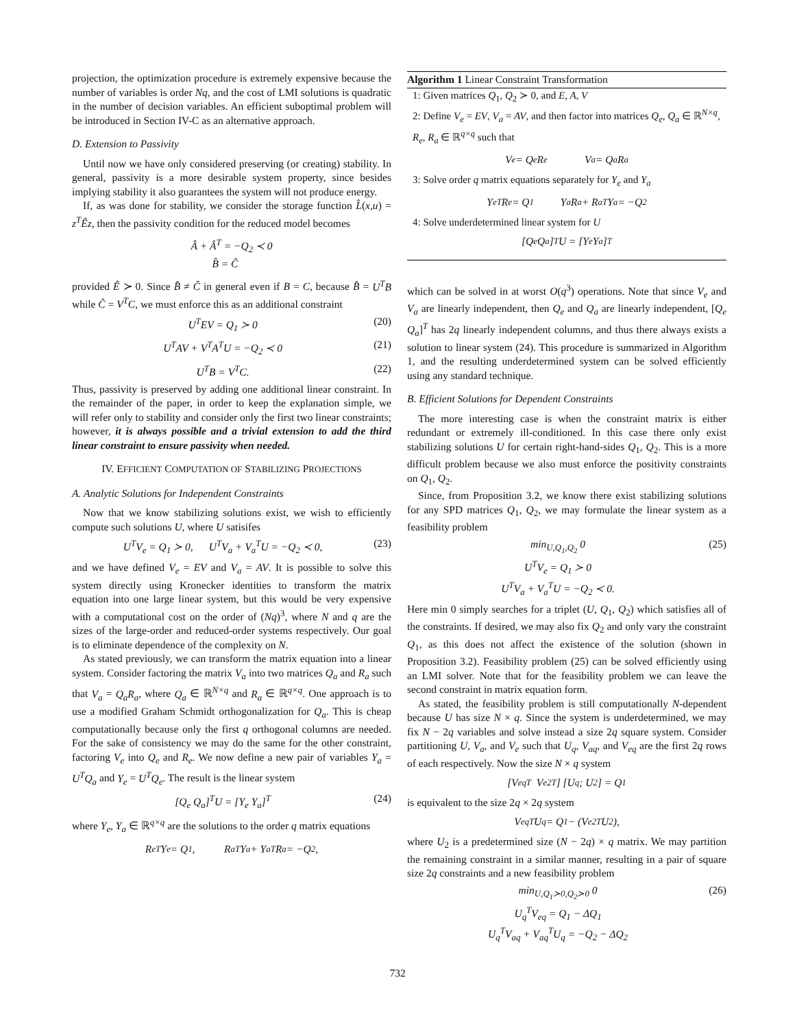projection, the optimization procedure is extremely expensive because the number of variables is order Nq, and the cost of LMI solutions is quadratic in the number of decision variables. An efficient suboptimal problem will be introduced in Section IV-C as an alternative approach.
D. Extension to Passivity
Until now we have only considered preserving (or creating) stability. In general, passivity is a more desirable system property, since besides implying stability it also guarantees the system will not produce energy.
If, as was done for stability, we consider the storage function L̂(x,u) = z<sup>T</sup>Êz, then the passivity condition for the reduced model becomes
Â + Â<sup>T</sup> = −Q<sub>2</sub> ≺ 0
B̂ = Ĉ
provided Ê ≻ 0. Since B̂ ≠ Ĉ in general even if B = C, because B̂ = U<sup>T</sup>B while Ĉ = V<sup>T</sup>C, we must enforce this as an additional constraint
U<sup>T</sup>EV = Q<sub>1</sub> ≻ 0 (20)
U<sup>T</sup>AV + V<sup>T</sup>A<sup>T</sup>U = −Q<sub>2</sub> ≺ 0 (21)
U<sup>T</sup>B = V<sup>T</sup>C. (22)
Thus, passivity is preserved by adding one additional linear constraint. In the remainder of the paper, in order to keep the explanation simple, we will refer only to stability and consider only the first two linear constraints; however, it is always possible and a trivial extension to add the third linear constraint to ensure passivity when needed.
IV. EFFICIENT COMPUTATION OF STABILIZING PROJECTIONS
A. Analytic Solutions for Independent Constraints
Now that we know stabilizing solutions exist, we wish to efficiently compute such solutions U, where U satisifes
U<sup>T</sup>V<sub>e</sub> = Q<sub>1</sub> ≻ 0, U<sup>T</sup>V<sub>a</sub> + V<sub>a</sub><sup>T</sup>U = −Q<sub>2</sub> ≺ 0, (23)
and we have defined V<sub>e</sub> = EV and V<sub>a</sub> = AV. It is possible to solve this system directly using Kronecker identities to transform the matrix equation into one large linear system, but this would be very expensive with a computational cost on the order of (Nq)<sup>3</sup>, where N and q are the sizes of the large-order and reduced-order systems respectively. Our goal is to eliminate dependence of the complexity on N.
As stated previously, we can transform the matrix equation into a linear system. Consider factoring the matrix V<sub>a</sub> into two matrices Q<sub>a</sub> and R<sub>a</sub> such that V<sub>a</sub> = Q<sub>a</sub>R<sub>a</sub>, where Q<sub>a</sub> ∈ ℝ<sup>N×q</sup> and R<sub>a</sub> ∈ ℝ<sup>q×q</sup>. One approach is to use a modified Graham Schmidt orthogonalization for Q<sub>a</sub>. This is cheap computationally because only the first q orthogonal columns are needed. For the sake of consistency we may do the same for the other constraint, factoring V<sub>e</sub> into Q<sub>e</sub> and R<sub>e</sub>. We now define a new pair of variables Y<sub>a</sub> = U<sup>T</sup>Q<sub>a</sub> and Y<sub>e</sub> = U<sup>T</sup>Q<sub>e</sub>. The result is the linear system
[Q<sub>e</sub> Q<sub>a</sub>]<sup>T</sup>U = [Y<sub>e</sub> Y<sub>a</sub>]<sup>T</sup> (24)
where Y<sub>e</sub>, Y<sub>a</sub> ∈ ℝ<sup>q×q</sup> are the solutions to the order q matrix equations
R<sub>e</sub><sup>T</sup>Y<sub>e</sub> = Q<sub>1</sub>, R<sub>a</sub><sup>T</sup>Y<sub>a</sub> + Y<sub>a</sub><sup>T</sup>R<sub>a</sub> = −Q<sub>2</sub>,
Algorithm 1 Linear Constraint Transformation
1: Given matrices Q<sub>1</sub>, Q<sub>2</sub> ≻ 0, and E, A, V
2: Define V<sub>e</sub> = EV, V<sub>a</sub> = AV, and then factor into matrices Q<sub>e</sub>, Q<sub>a</sub> ∈ ℝ<sup>N×q</sup>, R<sub>e</sub>, R<sub>a</sub> ∈ ℝ<sup>q×q</sup> such that
V<sub>e</sub> = Q<sub>e</sub>R<sub>e</sub> V<sub>a</sub> = Q<sub>a</sub>R<sub>a</sub>
3: Solve order q matrix equations separately for Y<sub>e</sub> and Y<sub>a</sub>
Y<sub>e</sub><sup>T</sup>R<sub>e</sub> = Q<sub>1</sub> Y<sub>a</sub>R<sub>a</sub> + R<sub>a</sub><sup>T</sup>Y<sub>a</sub> = −Q<sub>2</sub>
4: Solve underdetermined linear system for U
[Q<sub>e</sub> Q<sub>a</sub>]<sup>T</sup> U = [Y<sub>e</sub> Y<sub>a</sub>]<sup>T</sup>
which can be solved in at worst O(q<sup>3</sup>) operations. Note that since V<sub>e</sub> and V<sub>a</sub> are linearly independent, then Q<sub>e</sub> and Q<sub>a</sub> are linearly independent, [Q<sub>e</sub> Q<sub>a</sub>]<sup>T</sup> has 2q linearly independent columns, and thus there always exists a solution to linear system (24). This procedure is summarized in Algorithm 1, and the resulting underdetermined system can be solved efficiently using any standard technique.
B. Efficient Solutions for Dependent Constraints
The more interesting case is when the constraint matrix is either redundant or extremely ill-conditioned. In this case there only exist stabilizing solutions U for certain right-hand-sides Q<sub>1</sub>, Q<sub>2</sub>. This is a more difficult problem because we also must enforce the positivity constraints on Q<sub>1</sub>, Q<sub>2</sub>.
Since, from Proposition 3.2, we know there exist stabilizing solutions for any SPD matrices Q<sub>1</sub>, Q<sub>2</sub>, we may formulate the linear system as a feasibility problem
min<sub>U,Q<sub>1</sub>,Q<sub>2</sub></sub> 0
U<sup>T</sup>V<sub>e</sub> = Q<sub>1</sub> ≻ 0
U<sup>T</sup>V<sub>a</sub> + V<sub>a</sub><sup>T</sup>U = −Q<sub>2</sub> ≺ 0. (25)
Here min 0 simply searches for a triplet (U, Q<sub>1</sub>, Q<sub>2</sub>) which satisfies all of the constraints. If desired, we may also fix Q<sub>2</sub> and only vary the constraint Q<sub>1</sub>, as this does not affect the existence of the solution (shown in Proposition 3.2). Feasibility problem (25) can be solved efficiently using an LMI solver. Note that for the feasibility problem we can leave the second constraint in matrix equation form.
As stated, the feasibility problem is still computationally N-dependent because U has size N × q. Since the system is underdetermined, we may fix N − 2q variables and solve instead a size 2q square system. Consider partitioning U, V<sub>a</sub>, and V<sub>e</sub> such that U<sub>q</sub>, V<sub>aq</sub>, and V<sub>eq</sub> are the first 2q rows of each respectively. Now the size N × q system
[V<sub>eq</sub><sup>T</sup> V<sub>e2</sub><sup>T</sup>] [U<sub>q</sub> ; U<sub>2</sub>] = Q<sub>1</sub>
is equivalent to the size 2q × 2q system
V<sub>eq</sub><sup>T</sup>U<sub>q</sub> = Q<sub>1</sub> − (V<sub>e2</sub><sup>T</sup>U<sub>2</sub>),
where U<sub>2</sub> is a predetermined size (N − 2q) × q matrix. We may partition the remaining constraint in a similar manner, resulting in a pair of square size 2q constraints and a new feasibility problem
min<sub>U,Q<sub>1</sub>≻0,Q<sub>2</sub>≻0</sub> 0
U<sub>q</sub><sup>T</sup>V<sub>eq</sub> = Q<sub>1</sub> − ΔQ<sub>1</sub>
U<sub>q</sub><sup>T</sup>V<sub>aq</sub> + V<sub>aq</sub><sup>T</sup>U<sub>q</sub> = −Q<sub>2</sub> − ΔQ<sub>2</sub> (26)
732